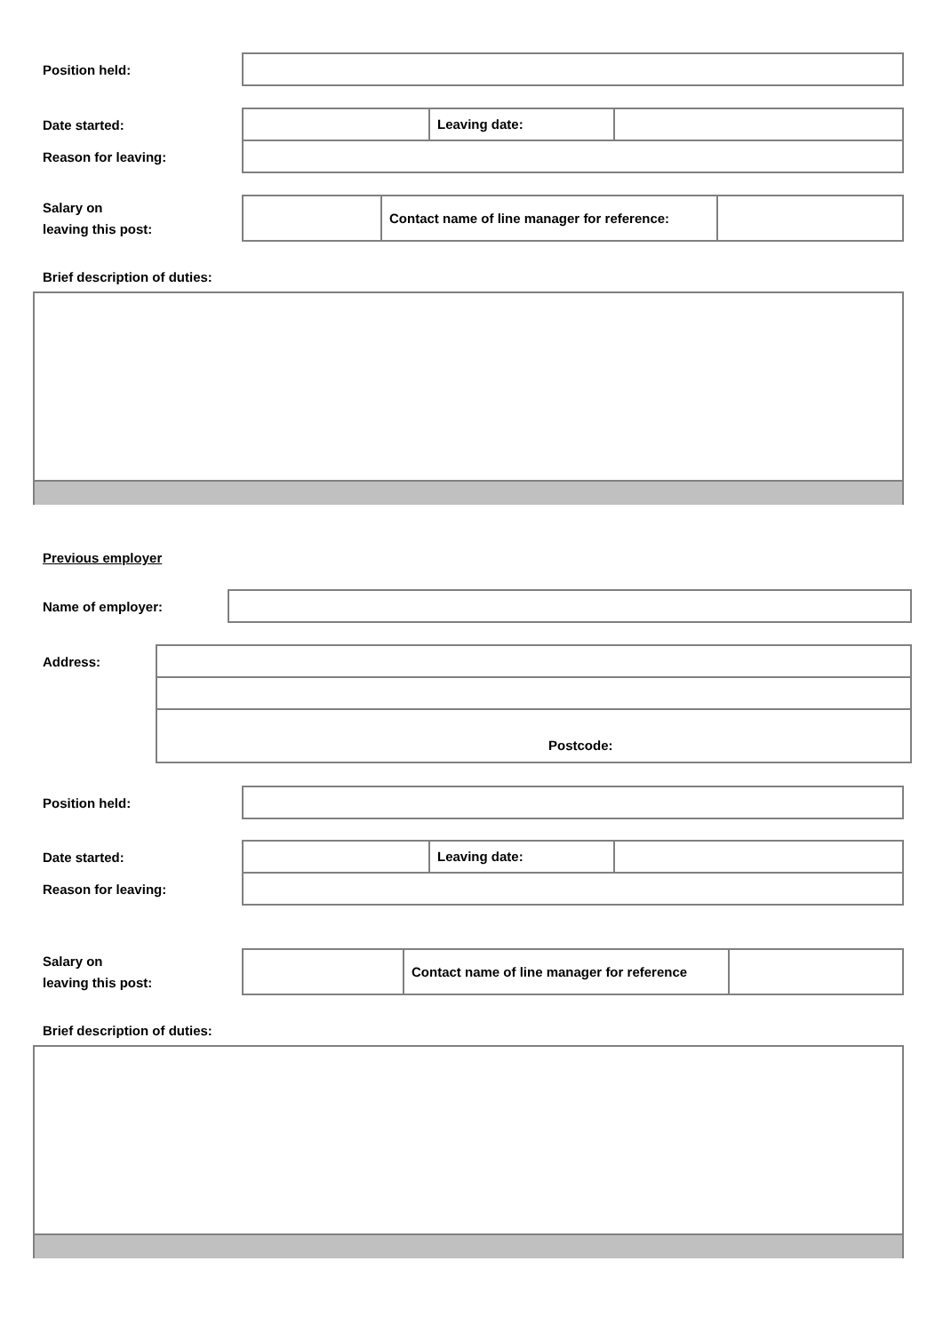Position held:
Date started:
Reason for leaving:
| | Leaving date: | |
Salary on
leaving this post:
| | Contact name of line manager for reference: | |
Brief description of duties:
Previous employer
Name of employer:
Address:
| Postcode: |
Position held:
Date started:
Reason for leaving:
| | Leaving date: | |
Salary on
leaving this post:
| | Contact name of line manager for reference | |
Brief description of duties: